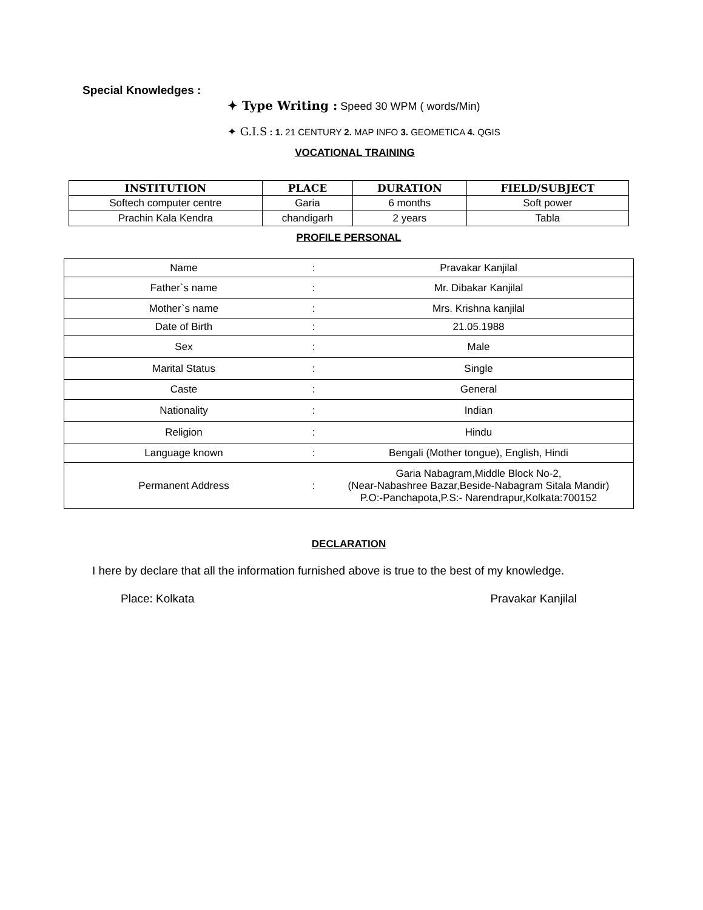Special Knowledges :
✦ Type Writing : Speed 30 WPM ( words/Min)
✦ G.I.S : 1. 21 CENTURY 2. MAP INFO 3. GEOMETICA 4. QGIS
VOCATIONAL TRAINING
| INSTITUTION | PLACE | DURATION | FIELD/SUBJECT |
| --- | --- | --- | --- |
| Softech computer centre | Garia | 6 months | Soft power |
| Prachin Kala Kendra | chandigarh | 2 years | Tabla |
PROFILE PERSONAL
| Name | : | Pravakar Kanjilal |
| Father`s name | : | Mr. Dibakar Kanjilal |
| Mother`s name | : | Mrs. Krishna kanjilal |
| Date of Birth | : | 21.05.1988 |
| Sex | : | Male |
| Marital Status | : | Single |
| Caste | : | General |
| Nationality | : | Indian |
| Religion | : | Hindu |
| Language known | : | Bengali (Mother tongue), English, Hindi |
| Permanent Address | : | Garia Nabagram,Middle Block No-2, (Near-Nabashree Bazar,Beside-Nabagram Sitala Mandir) P.O:-Panchapota,P.S:- Narendrapur,Kolkata:700152 |
DECLARATION
I here by declare that all the information furnished above is true to the best of my knowledge.
Place: Kolkata Pravakar Kanjilal